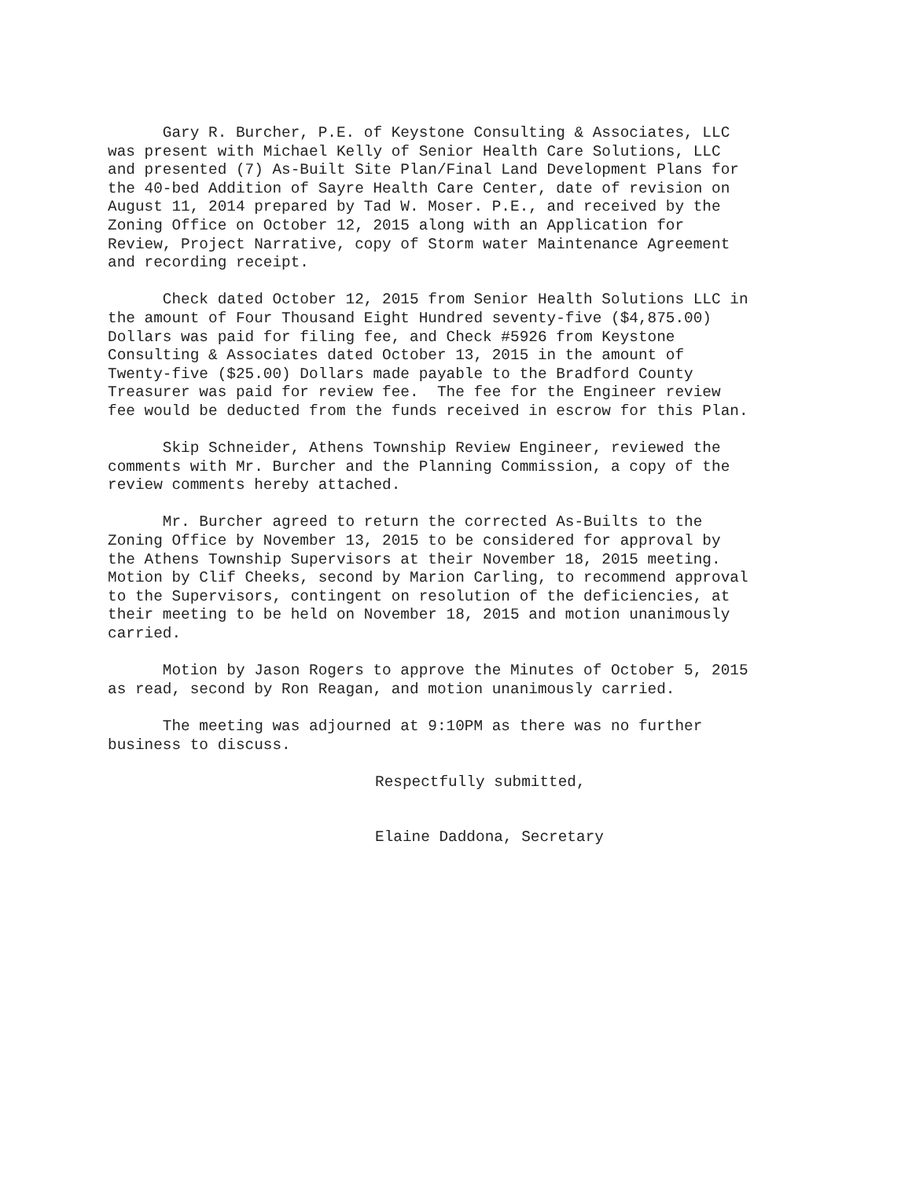Gary R. Burcher, P.E. of Keystone Consulting & Associates, LLC was present with Michael Kelly of Senior Health Care Solutions, LLC and presented (7) As-Built Site Plan/Final Land Development Plans for the 40-bed Addition of Sayre Health Care Center, date of revision on August 11, 2014 prepared by Tad W. Moser. P.E., and received by the Zoning Office on October 12, 2015 along with an Application for Review, Project Narrative, copy of Storm water Maintenance Agreement and recording receipt.
Check dated October 12, 2015 from Senior Health Solutions LLC in the amount of Four Thousand Eight Hundred seventy-five ($4,875.00) Dollars was paid for filing fee, and Check #5926 from Keystone Consulting & Associates dated October 13, 2015 in the amount of Twenty-five ($25.00) Dollars made payable to the Bradford County Treasurer was paid for review fee. The fee for the Engineer review fee would be deducted from the funds received in escrow for this Plan.
Skip Schneider, Athens Township Review Engineer, reviewed the comments with Mr. Burcher and the Planning Commission, a copy of the review comments hereby attached.
Mr. Burcher agreed to return the corrected As-Builts to the Zoning Office by November 13, 2015 to be considered for approval by the Athens Township Supervisors at their November 18, 2015 meeting. Motion by Clif Cheeks, second by Marion Carling, to recommend approval to the Supervisors, contingent on resolution of the deficiencies, at their meeting to be held on November 18, 2015 and motion unanimously carried.
Motion by Jason Rogers to approve the Minutes of October 5, 2015 as read, second by Ron Reagan, and motion unanimously carried.
The meeting was adjourned at 9:10PM as there was no further business to discuss.
Respectfully submitted,
Elaine Daddona, Secretary